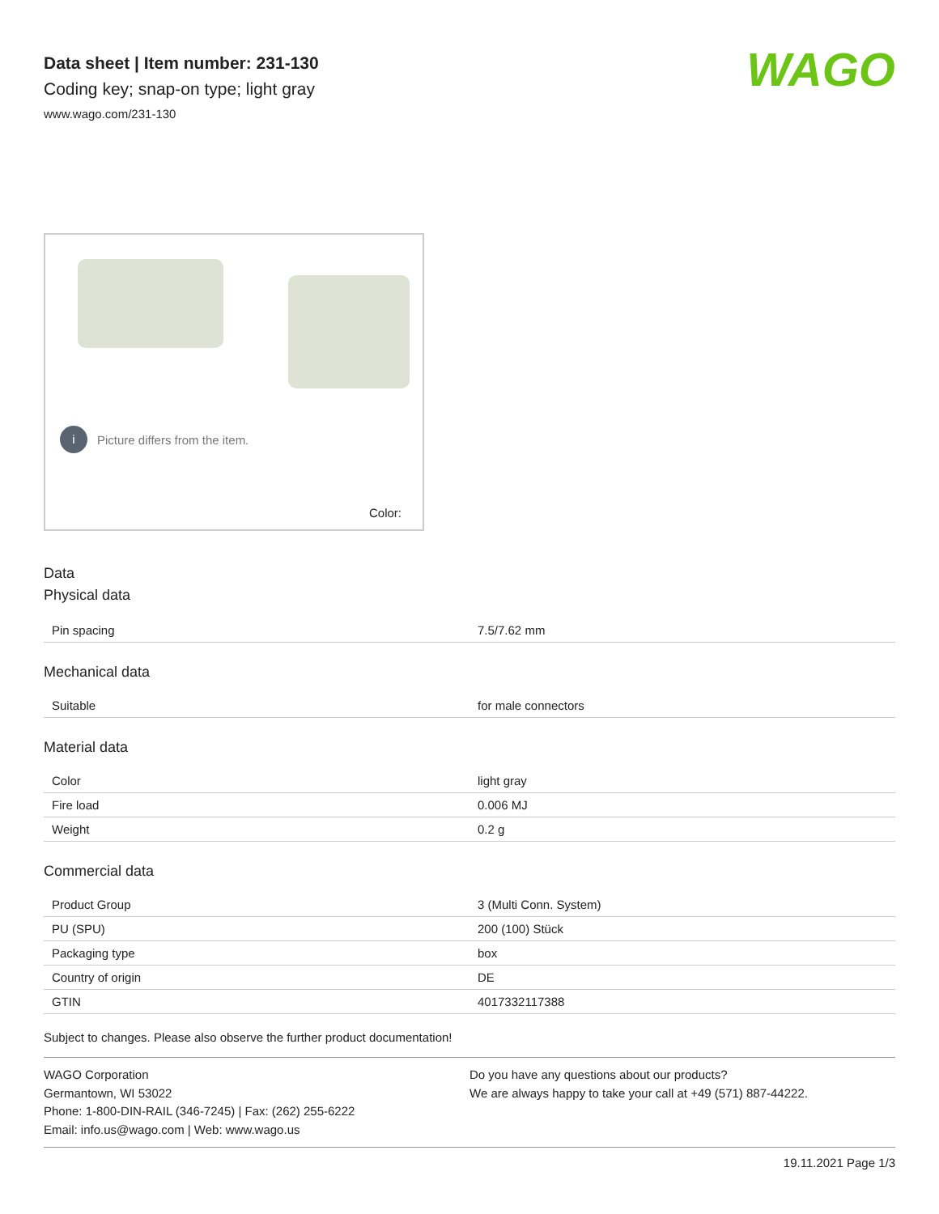Data sheet | Item number: 231-130
Coding key; snap-on type; light gray
www.wago.com/231-130
WAGO
i Picture differs from the item.
Color:
Data
Physical data
| Pin spacing | 7.5/7.62 mm |
Mechanical data
| Suitable | for male connectors |
Material data
| Color | light gray |
| Fire load | 0.006 MJ |
| Weight | 0.2 g |
Commercial data
| Product Group | 3 (Multi Conn. System) |
| PU (SPU) | 200 (100) Stück |
| Packaging type | box |
| Country of origin | DE |
| GTIN | 4017332117388 |
Subject to changes. Please also observe the further product documentation!
WAGO Corporation
Germantown, WI 53022
Phone: 1-800-DIN-RAIL (346-7245) | Fax: (262) 255-6222
Email: info.us@wago.com | Web: www.wago.us
Do you have any questions about our products?
We are always happy to take your call at +49 (571) 887-44222.
19.11.2021 Page 1/3